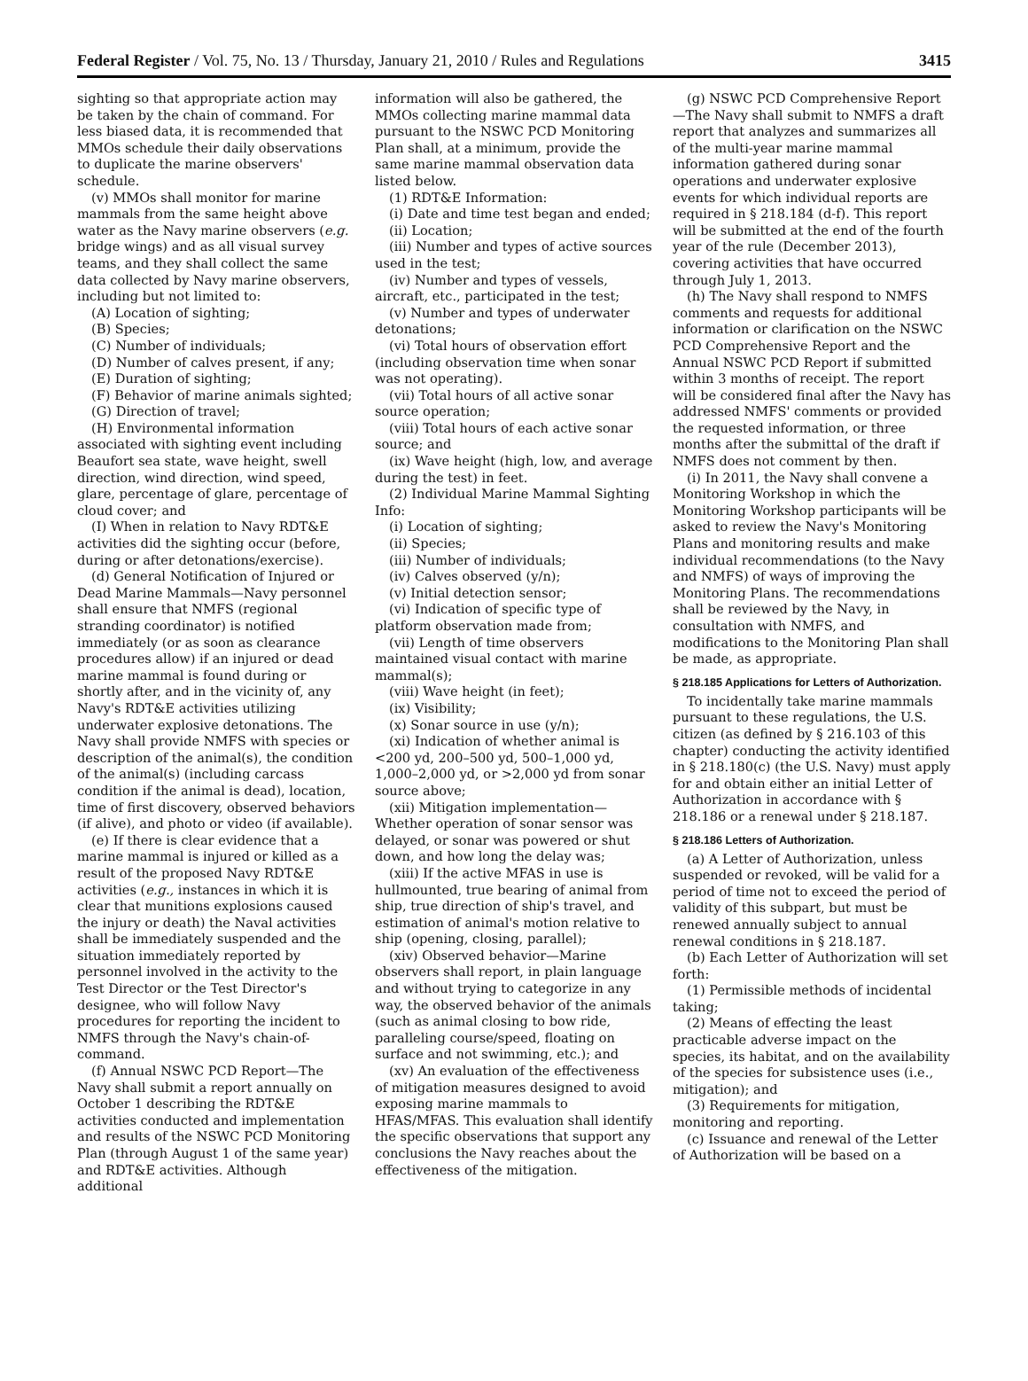Federal Register / Vol. 75, No. 13 / Thursday, January 21, 2010 / Rules and Regulations 3415
sighting so that appropriate action may be taken by the chain of command. For less biased data, it is recommended that MMOs schedule their daily observations to duplicate the marine observers' schedule.
(v) MMOs shall monitor for marine mammals from the same height above water as the Navy marine observers (e.g. bridge wings) and as all visual survey teams, and they shall collect the same data collected by Navy marine observers, including but not limited to:
(A) Location of sighting;
(B) Species;
(C) Number of individuals;
(D) Number of calves present, if any;
(E) Duration of sighting;
(F) Behavior of marine animals sighted;
(G) Direction of travel;
(H) Environmental information associated with sighting event including Beaufort sea state, wave height, swell direction, wind direction, wind speed, glare, percentage of glare, percentage of cloud cover; and
(I) When in relation to Navy RDT&E activities did the sighting occur (before, during or after detonations/exercise).
(d) General Notification of Injured or Dead Marine Mammals—Navy personnel shall ensure that NMFS (regional stranding coordinator) is notified immediately (or as soon as clearance procedures allow) if an injured or dead marine mammal is found during or shortly after, and in the vicinity of, any Navy's RDT&E activities utilizing underwater explosive detonations. The Navy shall provide NMFS with species or description of the animal(s), the condition of the animal(s) (including carcass condition if the animal is dead), location, time of first discovery, observed behaviors (if alive), and photo or video (if available).
(e) If there is clear evidence that a marine mammal is injured or killed as a result of the proposed Navy RDT&E activities (e.g., instances in which it is clear that munitions explosions caused the injury or death) the Naval activities shall be immediately suspended and the situation immediately reported by personnel involved in the activity to the Test Director or the Test Director's designee, who will follow Navy procedures for reporting the incident to NMFS through the Navy's chain-of-command.
(f) Annual NSWC PCD Report—The Navy shall submit a report annually on October 1 describing the RDT&E activities conducted and implementation and results of the NSWC PCD Monitoring Plan (through August 1 of the same year) and RDT&E activities. Although additional
information will also be gathered, the MMOs collecting marine mammal data pursuant to the NSWC PCD Monitoring Plan shall, at a minimum, provide the same marine mammal observation data listed below.
(1) RDT&E Information:
(i) Date and time test began and ended;
(ii) Location;
(iii) Number and types of active sources used in the test;
(iv) Number and types of vessels, aircraft, etc., participated in the test;
(v) Number and types of underwater detonations;
(vi) Total hours of observation effort (including observation time when sonar was not operating).
(vii) Total hours of all active sonar source operation;
(viii) Total hours of each active sonar source; and
(ix) Wave height (high, low, and average during the test) in feet.
(2) Individual Marine Mammal Sighting Info:
(i) Location of sighting;
(ii) Species;
(iii) Number of individuals;
(iv) Calves observed (y/n);
(v) Initial detection sensor;
(vi) Indication of specific type of platform observation made from;
(vii) Length of time observers maintained visual contact with marine mammal(s);
(viii) Wave height (in feet);
(ix) Visibility;
(x) Sonar source in use (y/n);
(xi) Indication of whether animal is <200 yd, 200–500 yd, 500–1,000 yd, 1,000–2,000 yd, or >2,000 yd from sonar source above;
(xii) Mitigation implementation—Whether operation of sonar sensor was delayed, or sonar was powered or shut down, and how long the delay was;
(xiii) If the active MFAS in use is hullmounted, true bearing of animal from ship, true direction of ship's travel, and estimation of animal's motion relative to ship (opening, closing, parallel);
(xiv) Observed behavior—Marine observers shall report, in plain language and without trying to categorize in any way, the observed behavior of the animals (such as animal closing to bow ride, paralleling course/speed, floating on surface and not swimming, etc.); and
(xv) An evaluation of the effectiveness of mitigation measures designed to avoid exposing marine mammals to HFAS/MFAS. This evaluation shall identify the specific observations that support any conclusions the Navy reaches about the effectiveness of the mitigation.
(g) NSWC PCD Comprehensive Report—The Navy shall submit to NMFS a draft report that analyzes and summarizes all of the multi-year marine mammal information gathered during sonar operations and underwater explosive events for which individual reports are required in § 218.184 (d-f). This report will be submitted at the end of the fourth year of the rule (December 2013), covering activities that have occurred through July 1, 2013.
(h) The Navy shall respond to NMFS comments and requests for additional information or clarification on the NSWC PCD Comprehensive Report and the Annual NSWC PCD Report if submitted within 3 months of receipt. The report will be considered final after the Navy has addressed NMFS' comments or provided the requested information, or three months after the submittal of the draft if NMFS does not comment by then.
(i) In 2011, the Navy shall convene a Monitoring Workshop in which the Monitoring Workshop participants will be asked to review the Navy's Monitoring Plans and monitoring results and make individual recommendations (to the Navy and NMFS) of ways of improving the Monitoring Plans. The recommendations shall be reviewed by the Navy, in consultation with NMFS, and modifications to the Monitoring Plan shall be made, as appropriate.
§ 218.185 Applications for Letters of Authorization.
To incidentally take marine mammals pursuant to these regulations, the U.S. citizen (as defined by § 216.103 of this chapter) conducting the activity identified in § 218.180(c) (the U.S. Navy) must apply for and obtain either an initial Letter of Authorization in accordance with § 218.186 or a renewal under § 218.187.
§ 218.186 Letters of Authorization.
(a) A Letter of Authorization, unless suspended or revoked, will be valid for a period of time not to exceed the period of validity of this subpart, but must be renewed annually subject to annual renewal conditions in § 218.187.
(b) Each Letter of Authorization will set forth:
(1) Permissible methods of incidental taking;
(2) Means of effecting the least practicable adverse impact on the species, its habitat, and on the availability of the species for subsistence uses (i.e., mitigation); and
(3) Requirements for mitigation, monitoring and reporting.
(c) Issuance and renewal of the Letter of Authorization will be based on a